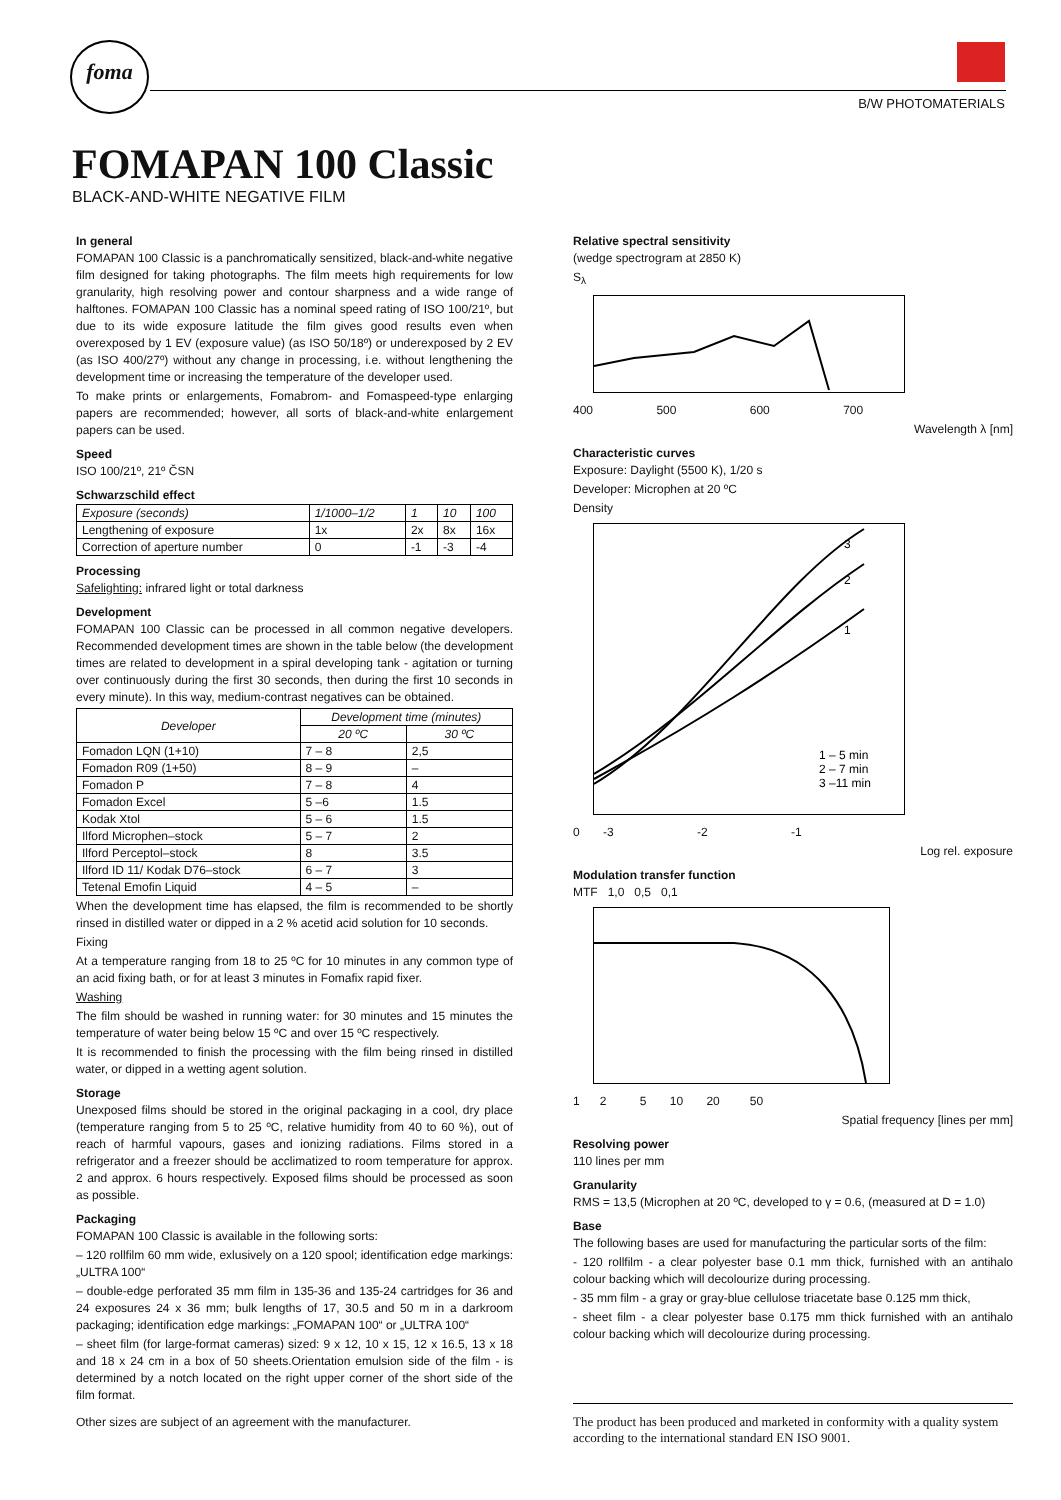foma
B/W PHOTOMATERIALS
FOMAPAN 100 Classic
BLACK-AND-WHITE NEGATIVE FILM
In general
FOMAPAN 100 Classic is a panchromatically sensitized, black-and-white negative film designed for taking photographs. The film meets high requirements for low granularity, high resolving power and contour sharpness and a wide range of halftones. FOMAPAN 100 Classic has a nominal speed rating of ISO 100/21º, but due to its wide exposure latitude the film gives good results even when overexposed by 1 EV (exposure value) (as ISO 50/18º) or underexposed by 2 EV (as ISO 400/27º) without any change in processing, i.e. without lengthening the development time or increasing the temperature of the developer used.
To make prints or enlargements, Fomabrom- and Fomaspeed-type enlarging papers are recommended; however, all sorts of black-and-white enlargement papers can be used.
Speed
ISO 100/21º, 21º ČSN
Schwarzschild effect
| Exposure (seconds) | 1/1000–1/2 | 1 | 10 | 100 |
| Lengthening of exposure | 1x | 2x | 8x | 16x |
| Correction of aperture number | 0 | -1 | -3 | -4 |
Processing
Safelighting: infrared light or total darkness
Development
FOMAPAN 100 Classic can be processed in all common negative developers. Recommended development times are shown in the table below (the development times are related to development in a spiral developing tank - agitation or turning over continuously during the first 30 seconds, then during the first 10 seconds in every minute). In this way, medium-contrast negatives can be obtained.
| Developer | Development time (minutes) | |
| --- | --- | --- |
| | 20 ºC | 30 ºC |
| Fomadon LQN (1+10) | 7 – 8 | 2,5 |
| Fomadon R09 (1+50) | 8 – 9 | – |
| Fomadon P | 7 – 8 | 4 |
| Fomadon Excel | 5 –6 | 1.5 |
| Kodak Xtol | 5 – 6 | 1.5 |
| Ilford Microphen–stock | 5 – 7 | 2 |
| Ilford Perceptol–stock | 8 | 3.5 |
| Ilford ID 11/ Kodak D76–stock | 6 – 7 | 3 |
| Tetenal Emofin Liquid | 4 – 5 | – |
When the development time has elapsed, the film is recommended to be shortly rinsed in distilled water or dipped in a 2 % acetid acid solution for 10 seconds.
Fixing
At a temperature ranging from 18 to 25 ºC for 10 minutes in any common type of an acid fixing bath, or for at least 3 minutes in Fomafix rapid fixer.
Washing
The film should be washed in running water: for 30 minutes and 15 minutes the temperature of water being below 15 ºC and over 15 ºC respectively.
It is recommended to finish the processing with the film being rinsed in distilled water, or dipped in a wetting agent solution.
Storage
Unexposed films should be stored in the original packaging in a cool, dry place (temperature ranging from 5 to 25 ºC, relative humidity from 40 to 60 %), out of reach of harmful vapours, gases and ionizing radiations. Films stored in a refrigerator and a freezer should be acclimatized to room temperature for approx. 2 and approx. 6 hours respectively. Exposed films should be processed as soon as possible.
Packaging
FOMAPAN 100 Classic is available in the following sorts:
– 120 rollfilm 60 mm wide, exlusively on a 120 spool; identification edge markings: „ULTRA 100“
– double-edge perforated 35 mm film in 135-36 and 135-24 cartridges for 36 and 24 exposures 24 x 36 mm; bulk lengths of 17, 30.5 and 50 m in a darkroom packaging; identification edge markings: „FOMAPAN 100“ or „ULTRA 100“
– sheet film (for large-format cameras) sized: 9 x 12, 10 x 15, 12 x 16.5, 13 x 18 and 18 x 24 cm in a box of 50 sheets.Orientation emulsion side of the film - is determined by a notch located on the right upper corner of the short side of the film format.
Other sizes are subject of an agreement with the manufacturer.
Relative spectral sensitivity
(wedge spectrogram at 2850 K)
S<sub>λ</sub>
400 500 600 700
Wavelength λ [nm]
Characteristic curves
Exposure: Daylight (5500 K), 1/20 s
Developer: Microphen at 20 ºC
Density
3
2
1
1 – 5 min
2 – 7 min
3 –11 min
0 -3 -2 -1
Log rel. exposure
Modulation transfer function
MTF 1,0 0,5 0,1
1 2 5 10 20 50
Spatial frequency [lines per mm]
Resolving power
110 lines per mm
Granularity
RMS = 13,5 (Microphen at 20 ºC, developed to γ = 0.6, (measured at D = 1.0)
Base
The following bases are used for manufacturing the particular sorts of the film:
- 120 rollfilm - a clear polyester base 0.1 mm thick, furnished with an antihalo colour backing which will decolourize during processing.
- 35 mm film - a gray or gray-blue cellulose triacetate base 0.125 mm thick,
- sheet film - a clear polyester base 0.175 mm thick furnished with an antihalo colour backing which will decolourize during processing.
The product has been produced and marketed in conformity with a quality system according to the international standard EN ISO 9001.